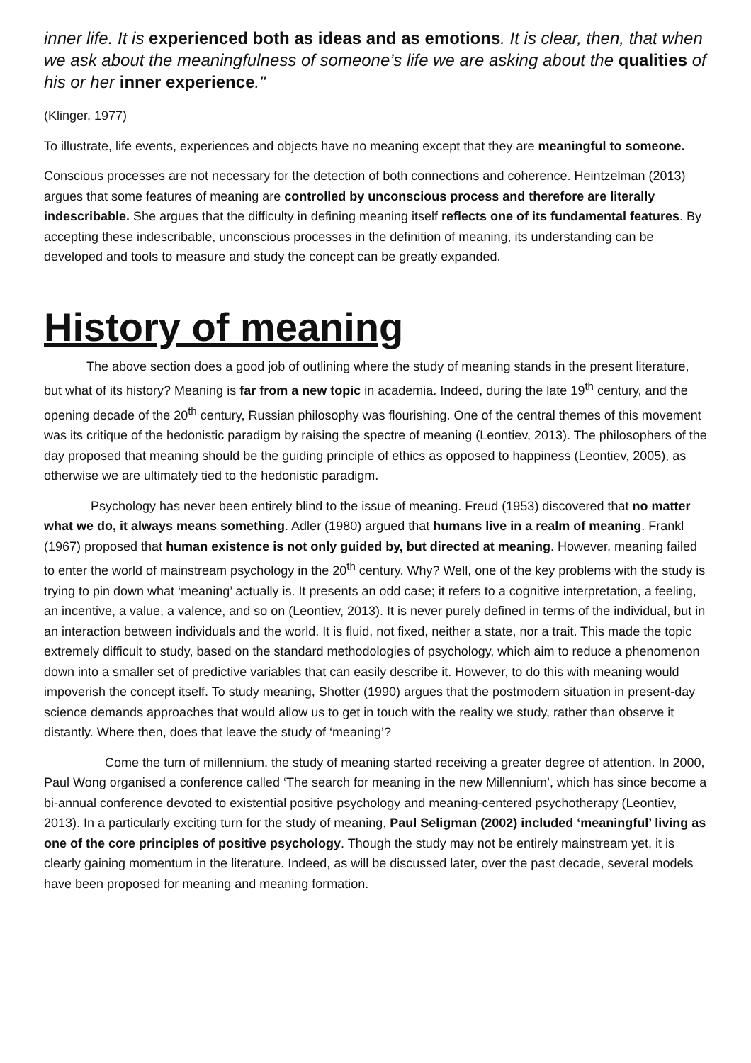inner life. It is experienced both as ideas and as emotions. It is clear, then, that when we ask about the meaningfulness of someone’s life we are asking about the qualities of his or her inner experience."
(Klinger, 1977)
To illustrate, life events, experiences and objects have no meaning except that they are meaningful to someone.
Conscious processes are not necessary for the detection of both connections and coherence. Heintzelman (2013) argues that some features of meaning are controlled by unconscious process and therefore are literally indescribable. She argues that the difficulty in defining meaning itself reflects one of its fundamental features. By accepting these indescribable, unconscious processes in the definition of meaning, its understanding can be developed and tools to measure and study the concept can be greatly expanded.
History of meaning
The above section does a good job of outlining where the study of meaning stands in the present literature, but what of its history? Meaning is far from a new topic in academia. Indeed, during the late 19<sup>th</sup> century, and the opening decade of the 20<sup>th</sup> century, Russian philosophy was flourishing. One of the central themes of this movement was its critique of the hedonistic paradigm by raising the spectre of meaning (Leontiev, 2013). The philosophers of the day proposed that meaning should be the guiding principle of ethics as opposed to happiness (Leontiev, 2005), as otherwise we are ultimately tied to the hedonistic paradigm.
Psychology has never been entirely blind to the issue of meaning. Freud (1953) discovered that no matter what we do, it always means something. Adler (1980) argued that humans live in a realm of meaning. Frankl (1967) proposed that human existence is not only guided by, but directed at meaning. However, meaning failed to enter the world of mainstream psychology in the 20<sup>th</sup> century. Why? Well, one of the key problems with the study is trying to pin down what ‘meaning’ actually is. It presents an odd case; it refers to a cognitive interpretation, a feeling, an incentive, a value, a valence, and so on (Leontiev, 2013). It is never purely defined in terms of the individual, but in an interaction between individuals and the world. It is fluid, not fixed, neither a state, nor a trait. This made the topic extremely difficult to study, based on the standard methodologies of psychology, which aim to reduce a phenomenon down into a smaller set of predictive variables that can easily describe it. However, to do this with meaning would impoverish the concept itself. To study meaning, Shotter (1990) argues that the postmodern situation in present-day science demands approaches that would allow us to get in touch with the reality we study, rather than observe it distantly. Where then, does that leave the study of ‘meaning’?
Come the turn of millennium, the study of meaning started receiving a greater degree of attention. In 2000, Paul Wong organised a conference called ‘The search for meaning in the new Millennium’, which has since become a bi-annual conference devoted to existential positive psychology and meaning-centered psychotherapy (Leontiev, 2013). In a particularly exciting turn for the study of meaning, Paul Seligman (2002) included ‘meaningful’ living as one of the core principles of positive psychology. Though the study may not be entirely mainstream yet, it is clearly gaining momentum in the literature. Indeed, as will be discussed later, over the past decade, several models have been proposed for meaning and meaning formation.